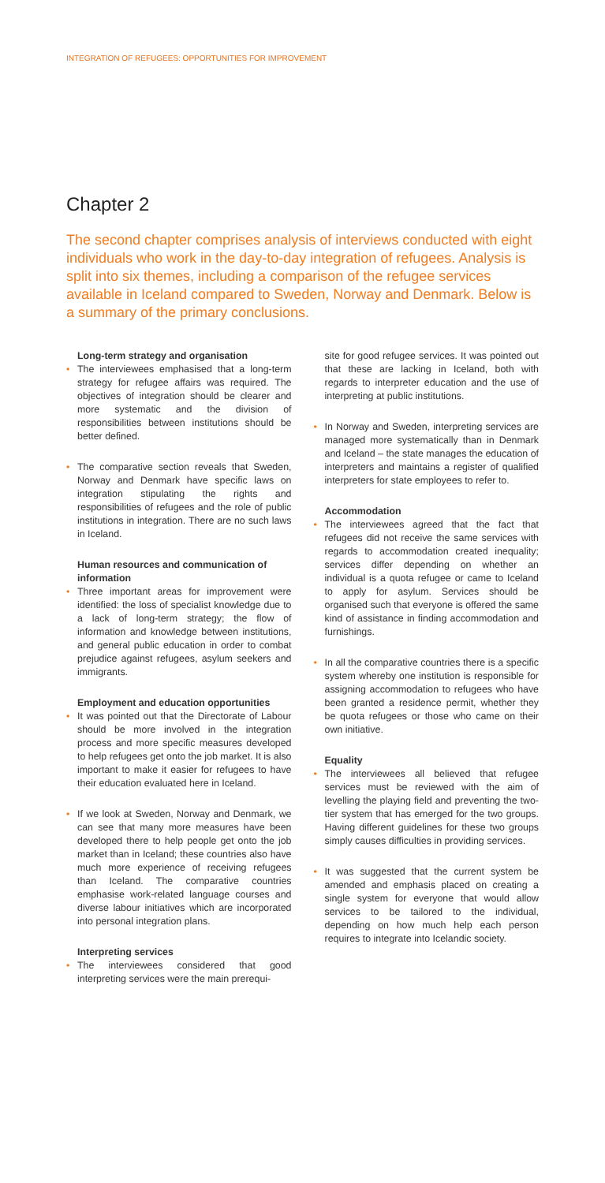INTEGRATION OF REFUGEES: OPPORTUNITIES FOR IMPROVEMENT
Chapter 2
The second chapter comprises analysis of interviews conducted with eight individuals who work in the day-to-day integration of refugees. Analysis is split into six themes, including a comparison of the refugee services available in Iceland compared to Sweden, Norway and Denmark. Below is a summary of the primary conclusions.
Long-term strategy and organisation
• The interviewees emphasised that a long-term strategy for refugee affairs was required. The objectives of integration should be clearer and more systematic and the division of responsibilities between institutions should be better defined.
• The comparative section reveals that Sweden, Norway and Denmark have specific laws on integration stipulating the rights and responsibilities of refugees and the role of public institutions in integration. There are no such laws in Iceland.
Human resources and communication of information
• Three important areas for improvement were identified: the loss of specialist knowledge due to a lack of long-term strategy; the flow of information and knowledge between institutions, and general public education in order to combat prejudice against refugees, asylum seekers and immigrants.
Employment and education opportunities
• It was pointed out that the Directorate of Labour should be more involved in the integration process and more specific measures developed to help refugees get onto the job market. It is also important to make it easier for refugees to have their education evaluated here in Iceland.
• If we look at Sweden, Norway and Denmark, we can see that many more measures have been developed there to help people get onto the job market than in Iceland; these countries also have much more experience of receiving refugees than Iceland. The comparative countries emphasise work-related language courses and diverse labour initiatives which are incorporated into personal integration plans.
Interpreting services
• The interviewees considered that good interpreting services were the main prerequi-
site for good refugee services. It was pointed out that these are lacking in Iceland, both with regards to interpreter education and the use of interpreting at public institutions.
• In Norway and Sweden, interpreting services are managed more systematically than in Denmark and Iceland – the state manages the education of interpreters and maintains a register of qualified interpreters for state employees to refer to.
Accommodation
• The interviewees agreed that the fact that refugees did not receive the same services with regards to accommodation created inequality; services differ depending on whether an individual is a quota refugee or came to Iceland to apply for asylum. Services should be organised such that everyone is offered the same kind of assistance in finding accommodation and furnishings.
• In all the comparative countries there is a specific system whereby one institution is responsible for assigning accommodation to refugees who have been granted a residence permit, whether they be quota refugees or those who came on their own initiative.
Equality
• The interviewees all believed that refugee services must be reviewed with the aim of levelling the playing field and preventing the two-tier system that has emerged for the two groups. Having different guidelines for these two groups simply causes difficulties in providing services.
• It was suggested that the current system be amended and emphasis placed on creating a single system for everyone that would allow services to be tailored to the individual, depending on how much help each person requires to integrate into Icelandic society.